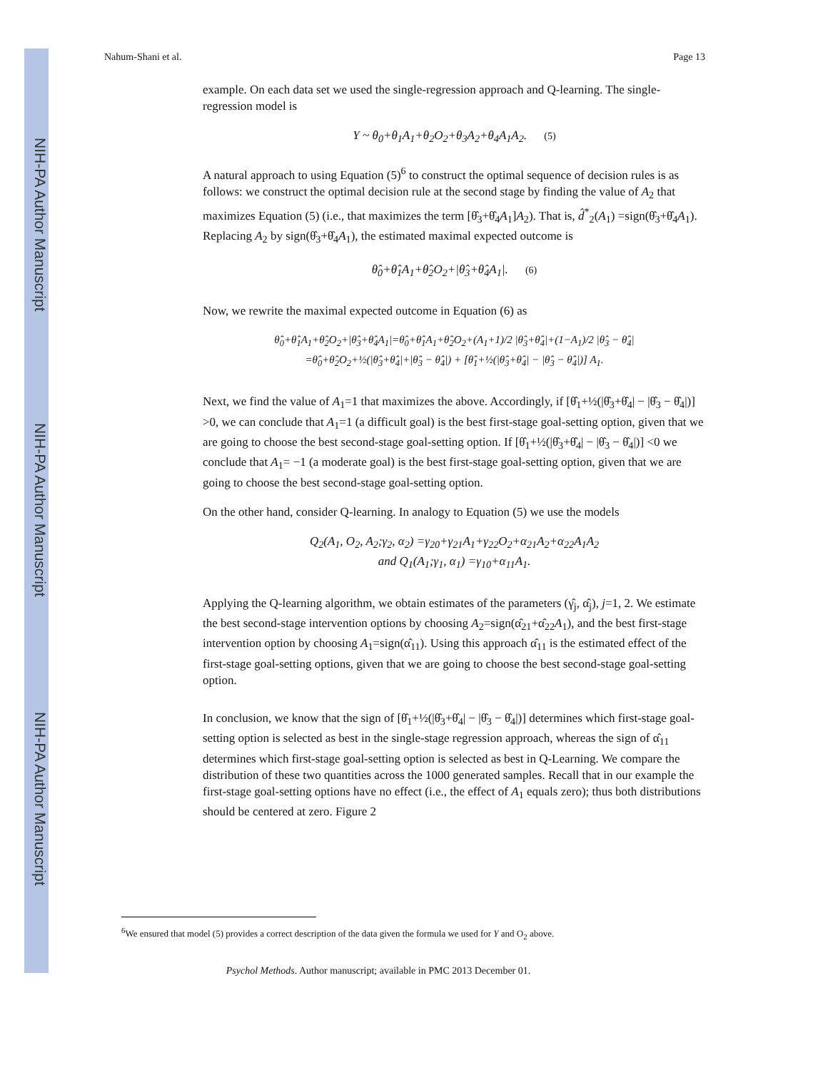NIH-PA Author Manuscript
NIH-PA Author Manuscript
NIH-PA Author Manuscript
Nahum-Shani et al. Page 13
example. On each data set we used the single-regression approach and Q-learning. The single-regression model is
Y ~ θ<sub>0</sub>+θ<sub>1</sub>A<sub>1</sub>+θ<sub>2</sub>O<sub>2</sub>+θ<sub>3</sub>A<sub>2</sub>+θ<sub>4</sub>A<sub>1</sub>A<sub>2</sub>. (5)
A natural approach to using Equation (5)<sup>6</sup> to construct the optimal sequence of decision rules is as follows: we construct the optimal decision rule at the second stage by finding the value of A<sub>2</sub> that maximizes Equation (5) (i.e., that maximizes the term [θ̂<sub>3</sub>+θ̂<sub>4</sub>A<sub>1</sub>]A<sub>2</sub>). That is, d̂<sup>*</sup><sub>2</sub>(A<sub>1</sub>) =sign(θ̂<sub>3</sub>+θ̂<sub>4</sub>A<sub>1</sub>). Replacing A<sub>2</sub> by sign(θ̂<sub>3</sub>+θ̂<sub>4</sub>A<sub>1</sub>), the estimated maximal expected outcome is
θ̂<sub>0</sub>+θ̂<sub>1</sub>A<sub>1</sub>+θ̂<sub>2</sub>O<sub>2</sub>+|θ̂<sub>3</sub>+θ̂<sub>4</sub>A<sub>1</sub>|. (6)
Now, we rewrite the maximal expected outcome in Equation (6) as
θ̂<sub>0</sub>+θ̂<sub>1</sub>A<sub>1</sub>+θ̂<sub>2</sub>O<sub>2</sub>+|θ̂<sub>3</sub>+θ̂<sub>4</sub>A<sub>1</sub>|=θ̂<sub>0</sub>+θ̂<sub>1</sub>A<sub>1</sub>+θ̂<sub>2</sub>O<sub>2</sub>+(A<sub>1</sub>+1)/2 |θ̂<sub>3</sub>+θ̂<sub>4</sub>|+(1−A<sub>1</sub>)/2 |θ̂<sub>3</sub> − θ̂<sub>4</sub>|
=θ̂<sub>0</sub>+θ̂<sub>2</sub>O<sub>2</sub>+½(|θ̂<sub>3</sub>+θ̂<sub>4</sub>|+|θ̂<sub>3</sub> − θ̂<sub>4</sub>|) + [θ̂<sub>1</sub>+½(|θ̂<sub>3</sub>+θ̂<sub>4</sub>| − |θ̂<sub>3</sub> − θ̂<sub>4</sub>|)] A<sub>1</sub>.
Next, we find the value of A<sub>1</sub>=1 that maximizes the above. Accordingly, if [θ̂<sub>1</sub>+½(|θ̂<sub>3</sub>+θ̂<sub>4</sub>| − |θ̂<sub>3</sub> − θ̂<sub>4</sub>|)] >0, we can conclude that A<sub>1</sub>=1 (a difficult goal) is the best first-stage goal-setting option, given that we are going to choose the best second-stage goal-setting option. If [θ̂<sub>1</sub>+½(|θ̂<sub>3</sub>+θ̂<sub>4</sub>| − |θ̂<sub>3</sub> − θ̂<sub>4</sub>|)] <0 we conclude that A<sub>1</sub>= −1 (a moderate goal) is the best first-stage goal-setting option, given that we are going to choose the best second-stage goal-setting option.
On the other hand, consider Q-learning. In analogy to Equation (5) we use the models
Q<sub>2</sub>(A<sub>1</sub>, O<sub>2</sub>, A<sub>2</sub>;γ<sub>2</sub>, α<sub>2</sub>) =γ<sub>20</sub>+γ<sub>21</sub>A<sub>1</sub>+γ<sub>22</sub>O<sub>2</sub>+α<sub>21</sub>A<sub>2</sub>+α<sub>22</sub>A<sub>1</sub>A<sub>2</sub>
and Q<sub>1</sub>(A<sub>1</sub>;γ<sub>1</sub>, α<sub>1</sub>) =γ<sub>10</sub>+α<sub>11</sub>A<sub>1</sub>.
Applying the Q-learning algorithm, we obtain estimates of the parameters (γ̂<sub>j</sub>, α̂<sub>j</sub>), j=1, 2. We estimate the best second-stage intervention options by choosing A<sub>2</sub>=sign(α̂<sub>21</sub>+α̂<sub>22</sub>A<sub>1</sub>), and the best first-stage intervention option by choosing A<sub>1</sub>=sign(α̂<sub>11</sub>). Using this approach α̂<sub>11</sub> is the estimated effect of the first-stage goal-setting options, given that we are going to choose the best second-stage goal-setting option.
In conclusion, we know that the sign of [θ̂<sub>1</sub>+½(|θ̂<sub>3</sub>+θ̂<sub>4</sub>| − |θ̂<sub>3</sub> − θ̂<sub>4</sub>|)] determines which first-stage goal-setting option is selected as best in the single-stage regression approach, whereas the sign of α̂<sub>11</sub> determines which first-stage goal-setting option is selected as best in Q-Learning. We compare the distribution of these two quantities across the 1000 generated samples. Recall that in our example the first-stage goal-setting options have no effect (i.e., the effect of A<sub>1</sub> equals zero); thus both distributions should be centered at zero. Figure 2
<sup>6</sup> We ensured that model (5) provides a correct description of the data given the formula we used for Y and O<sub>2</sub> above.
Psychol Methods. Author manuscript; available in PMC 2013 December 01.